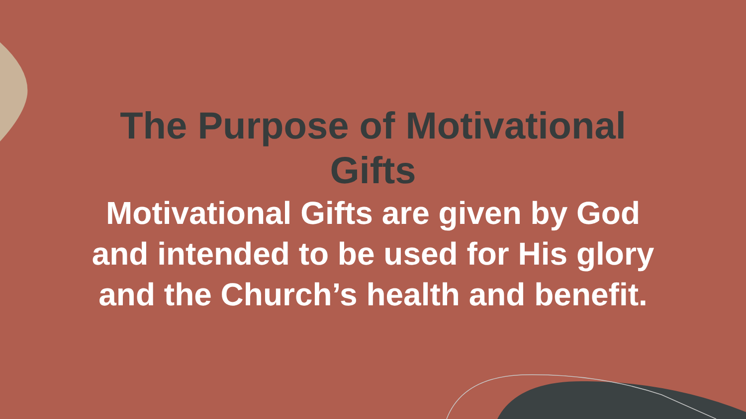The Purpose of Motivational
Gifts
Motivational Gifts are given by God and intended to be used for His glory and the Church’s health and benefit.